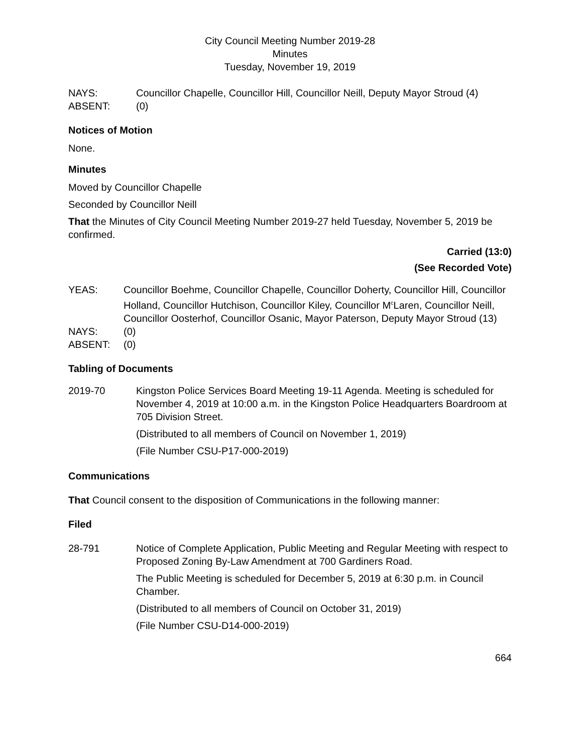City Council Meeting Number 2019-28
Minutes
Tuesday, November 19, 2019
NAYS: Councillor Chapelle, Councillor Hill, Councillor Neill, Deputy Mayor Stroud (4)
ABSENT: (0)
Notices of Motion
None.
Minutes
Moved by Councillor Chapelle
Seconded by Councillor Neill
That the Minutes of City Council Meeting Number 2019-27 held Tuesday, November 5, 2019 be confirmed.
Carried (13:0)
(See Recorded Vote)
YEAS: Councillor Boehme, Councillor Chapelle, Councillor Doherty, Councillor Hill, Councillor Holland, Councillor Hutchison, Councillor Kiley, Councillor M<sup>c</sup>Laren, Councillor Neill, Councillor Oosterhof, Councillor Osanic, Mayor Paterson, Deputy Mayor Stroud (13)
NAYS: (0)
ABSENT: (0)
Tabling of Documents
2019-70 Kingston Police Services Board Meeting 19-11 Agenda. Meeting is scheduled for November 4, 2019 at 10:00 a.m. in the Kingston Police Headquarters Boardroom at 705 Division Street.
(Distributed to all members of Council on November 1, 2019)
(File Number CSU-P17-000-2019)
Communications
That Council consent to the disposition of Communications in the following manner:
Filed
28-791 Notice of Complete Application, Public Meeting and Regular Meeting with respect to Proposed Zoning By-Law Amendment at 700 Gardiners Road.
The Public Meeting is scheduled for December 5, 2019 at 6:30 p.m. in Council Chamber.
(Distributed to all members of Council on October 31, 2019)
(File Number CSU-D14-000-2019)
664